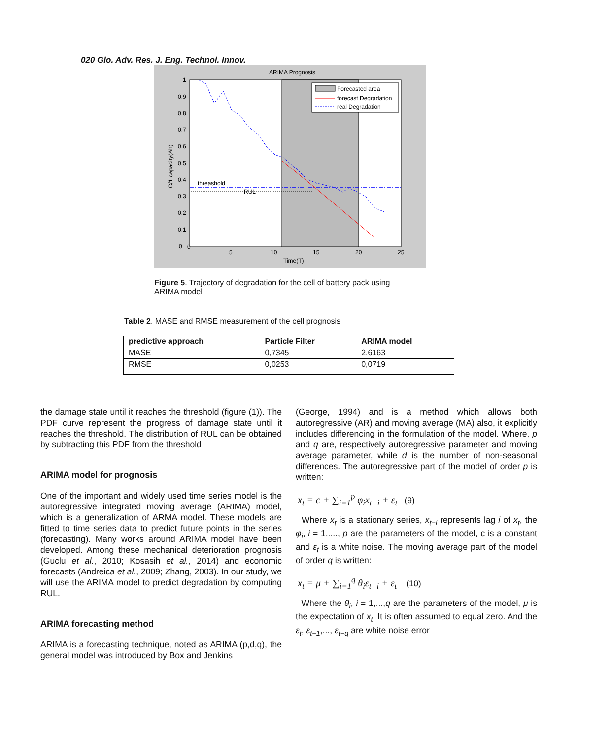020 Glo. Adv. Res. J. Eng. Technol. Innov.
ARIMA Prognosis
Time(T)
0
5
10
15
20
25
0
0.1
0.2
0.3
0.4
0.5
0.6
0.7
0.8
0.9
1
C/1 capacity(Ah)
threashold
RUL
Forecasted area
forecast Degradation
real Degradation
Figure 5. Trajectory of degradation for the cell of battery pack using ARIMA model
Table 2. MASE and RMSE measurement of the cell prognosis
| predictive approach | Particle Filter | ARIMA model |
| --- | --- | --- |
| MASE | 0,7345 | 2,6163 |
| RMSE | 0,0253 | 0,0719 |
the damage state until it reaches the threshold (figure (1)). The PDF curve represent the progress of damage state until it reaches the threshold. The distribution of RUL can be obtained by subtracting this PDF from the threshold
ARIMA model for prognosis
One of the important and widely used time series model is the autoregressive integrated moving average (ARIMA) model, which is a generalization of ARMA model. These models are fitted to time series data to predict future points in the series (forecasting). Many works around ARIMA model have been developed. Among these mechanical deterioration prognosis (Guclu et al., 2010; Kosasih et al., 2014) and economic forecasts (Andreica et al., 2009; Zhang, 2003). In our study, we will use the ARIMA model to predict degradation by computing RUL.
ARIMA forecasting method
ARIMA is a forecasting technique, noted as ARIMA (p,d,q), the general model was introduced by Box and Jenkins
(George, 1994) and is a method which allows both autoregressive (AR) and moving average (MA) also, it explicitly includes differencing in the formulation of the model. Where, p and q are, respectively autoregressive parameter and moving average parameter, while d is the number of non-seasonal differences. The autoregressive part of the model of order p is written:
x<sub>t</sub> = c + ∑<sub>i=1</sub><sup>p</sup> φ<sub>i</sub>x<sub>t−i</sub> + ε<sub>t</sub> (9)
Where x<sub>t</sub> is a stationary series, x<sub>t−i</sub> represents lag i of x<sub>t</sub>, the φ<sub>i</sub>, i = 1,...., p are the parameters of the model, c is a constant and ε<sub>t</sub> is a white noise. The moving average part of the model of order q is written:
x<sub>t</sub> = μ + ∑<sub>i=1</sub><sup>q</sup> θ<sub>i</sub>ε<sub>t−i</sub> + ε<sub>t</sub> (10)
Where the θ<sub>i</sub>, i = 1,...,q are the parameters of the model, μ is the expectation of x<sub>t</sub>. It is often assumed to equal zero. And the ε<sub>t</sub>, ε<sub>t−1</sub>,..., ε<sub>t−q</sub> are white noise error